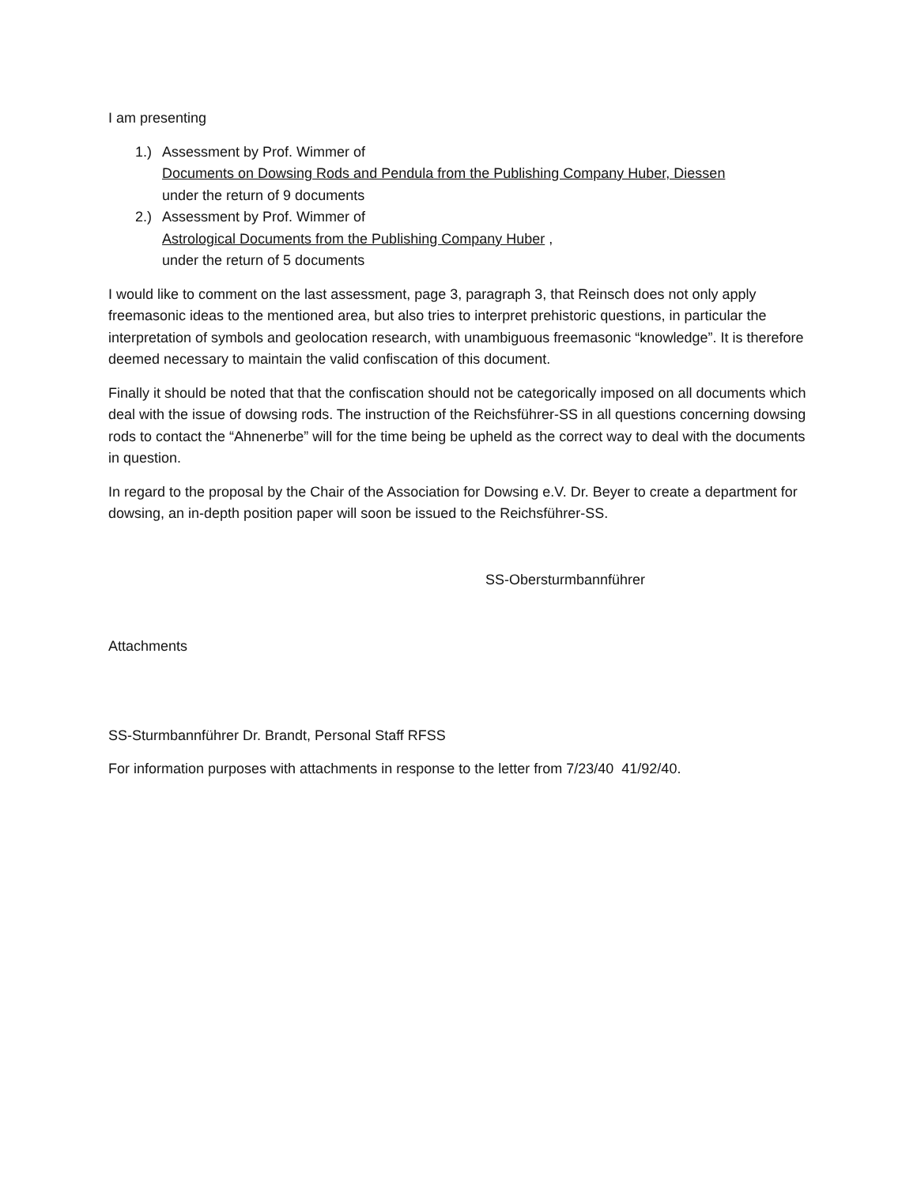I am presenting
1.) Assessment by Prof. Wimmer of
Documents on Dowsing Rods and Pendula from the Publishing Company Huber, Diessen
under the return of 9 documents
2.) Assessment by Prof. Wimmer of
Astrological Documents from the Publishing Company Huber ,
under the return of 5 documents
I would like to comment on the last assessment, page 3, paragraph 3, that Reinsch does not only apply freemasonic ideas to the mentioned area, but also tries to interpret prehistoric questions, in particular the interpretation of symbols and geolocation research, with unambiguous freemasonic “knowledge”. It is therefore deemed necessary to maintain the valid confiscation of this document.
Finally it should be noted that that the confiscation should not be categorically imposed on all documents which deal with the issue of dowsing rods. The instruction of the Reichsführer-SS in all questions concerning dowsing rods to contact the “Ahnenerbe” will for the time being be upheld as the correct way to deal with the documents in question.
In regard to the proposal by the Chair of the Association for Dowsing e.V. Dr. Beyer to create a department for dowsing, an in-depth position paper will soon be issued to the Reichsführer-SS.
SS-Obersturmbannführer
Attachments
SS-Sturmbannführer Dr. Brandt, Personal Staff RFSS
For information purposes with attachments in response to the letter from 7/23/40 41/92/40.